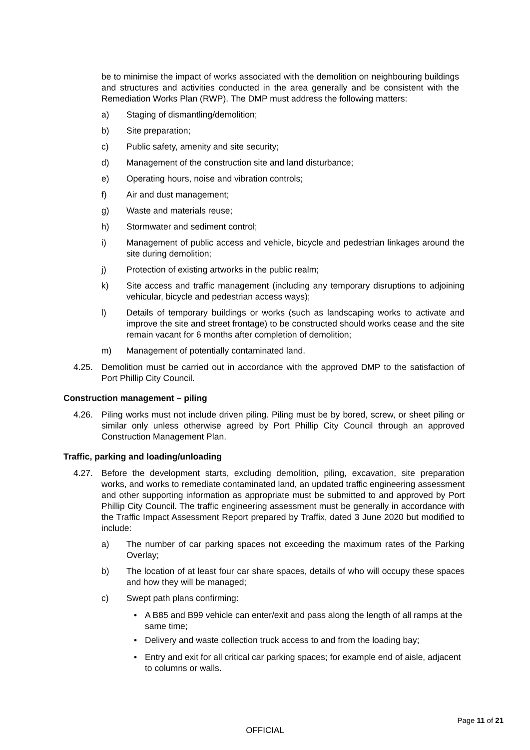be to minimise the impact of works associated with the demolition on neighbouring buildings and structures and activities conducted in the area generally and be consistent with the Remediation Works Plan (RWP). The DMP must address the following matters:
a) Staging of dismantling/demolition;
b) Site preparation;
c) Public safety, amenity and site security;
d) Management of the construction site and land disturbance;
e) Operating hours, noise and vibration controls;
f) Air and dust management;
g) Waste and materials reuse;
h) Stormwater and sediment control;
i) Management of public access and vehicle, bicycle and pedestrian linkages around the site during demolition;
j) Protection of existing artworks in the public realm;
k) Site access and traffic management (including any temporary disruptions to adjoining vehicular, bicycle and pedestrian access ways);
l) Details of temporary buildings or works (such as landscaping works to activate and improve the site and street frontage) to be constructed should works cease and the site remain vacant for 6 months after completion of demolition;
m) Management of potentially contaminated land.
4.25. Demolition must be carried out in accordance with the approved DMP to the satisfaction of Port Phillip City Council.
Construction management – piling
4.26. Piling works must not include driven piling. Piling must be by bored, screw, or sheet piling or similar only unless otherwise agreed by Port Phillip City Council through an approved Construction Management Plan.
Traffic, parking and loading/unloading
4.27. Before the development starts, excluding demolition, piling, excavation, site preparation works, and works to remediate contaminated land, an updated traffic engineering assessment and other supporting information as appropriate must be submitted to and approved by Port Phillip City Council. The traffic engineering assessment must be generally in accordance with the Traffic Impact Assessment Report prepared by Traffix, dated 3 June 2020 but modified to include:
a) The number of car parking spaces not exceeding the maximum rates of the Parking Overlay;
b) The location of at least four car share spaces, details of who will occupy these spaces and how they will be managed;
c) Swept path plans confirming:
• A B85 and B99 vehicle can enter/exit and pass along the length of all ramps at the same time;
• Delivery and waste collection truck access to and from the loading bay;
• Entry and exit for all critical car parking spaces; for example end of aisle, adjacent to columns or walls.
Page 11 of 21
OFFICIAL